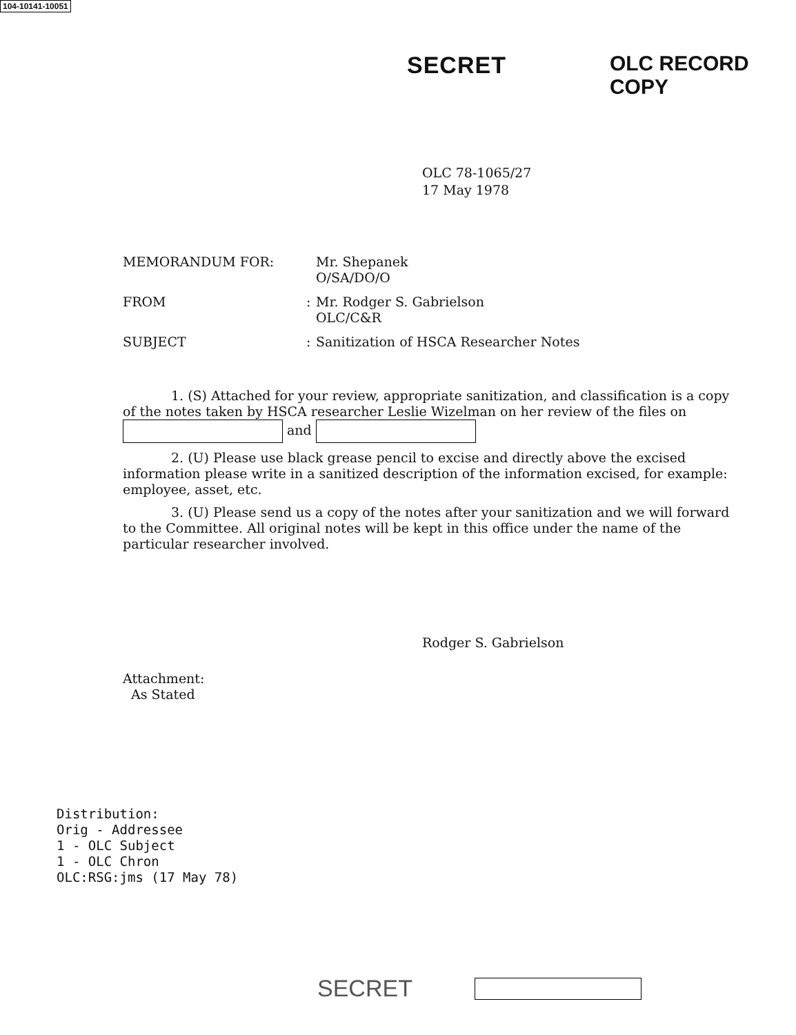104-10141-10051
SECRET OLC RECORD COPY
OLC 78-1065/27
17 May 1978
MEMORANDUM FOR: Mr. Shepanek
O/SA/DO/O
FROM : Mr. Rodger S. Gabrielson
OLC/C&R
SUBJECT : Sanitization of HSCA Researcher Notes
1. (S) Attached for your review, appropriate sanitization, and classification is a copy of the notes taken by HSCA researcher Leslie Wizelman on her review of the files on and
2. (U) Please use black grease pencil to excise and directly above the excised information please write in a sanitized description of the information excised, for example: employee, asset, etc.
3. (U) Please send us a copy of the notes after your sanitization and we will forward to the Committee. All original notes will be kept in this office under the name of the particular researcher involved.
Rodger S. Gabrielson
Attachment:
As Stated
Distribution:
Orig - Addressee
1 - OLC Subject
1 - OLC Chron
OLC:RSG:jms (17 May 78)
SECRET